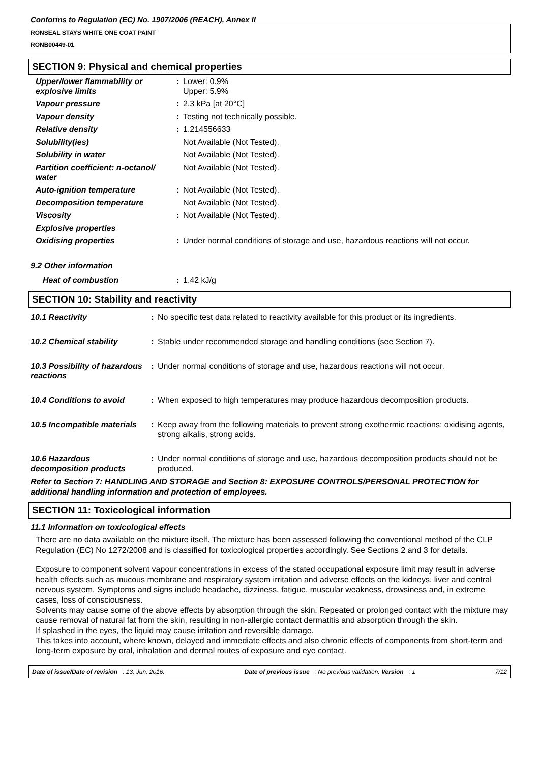Conforms to Regulation (EC) No. 1907/2006 (REACH), Annex II
RONSEAL STAYS WHITE ONE COAT PAINT
RONB00449-01
SECTION 9: Physical and chemical properties
| Upper/lower flammability or explosive limits | : | Lower: 0.9% Upper: 5.9% |
| Vapour pressure | : | 2.3 kPa [at 20°C] |
| Vapour density | : | Testing not technically possible. |
| Relative density | : | 1.214556633 |
| Solubility(ies) | | Not Available (Not Tested). |
| Solubility in water | | Not Available (Not Tested). |
| Partition coefficient: n-octanol/ water | | Not Available (Not Tested). |
| Auto-ignition temperature | : | Not Available (Not Tested). |
| Decomposition temperature | | Not Available (Not Tested). |
| Viscosity | : | Not Available (Not Tested). |
| Explosive properties | | |
| Oxidising properties | : | Under normal conditions of storage and use, hazardous reactions will not occur. |
9.2 Other information
| Heat of combustion | : | 1.42 kJ/g |
SECTION 10: Stability and reactivity
| 10.1 Reactivity | : | No specific test data related to reactivity available for this product or its ingredients. |
| 10.2 Chemical stability | : | Stable under recommended storage and handling conditions (see Section 7). |
| 10.3 Possibility of hazardous reactions | : | Under normal conditions of storage and use, hazardous reactions will not occur. |
| 10.4 Conditions to avoid | : | When exposed to high temperatures may produce hazardous decomposition products. |
| 10.5 Incompatible materials | : | Keep away from the following materials to prevent strong exothermic reactions: oxidising agents, strong alkalis, strong acids. |
| 10.6 Hazardous decomposition products | : | Under normal conditions of storage and use, hazardous decomposition products should not be produced. |
Refer to Section 7: HANDLING AND STORAGE and Section 8: EXPOSURE CONTROLS/PERSONAL PROTECTION for additional handling information and protection of employees.
SECTION 11: Toxicological information
11.1 Information on toxicological effects
There are no data available on the mixture itself. The mixture has been assessed following the conventional method of the CLP Regulation (EC) No 1272/2008 and is classified for toxicological properties accordingly. See Sections 2 and 3 for details.
Exposure to component solvent vapour concentrations in excess of the stated occupational exposure limit may result in adverse health effects such as mucous membrane and respiratory system irritation and adverse effects on the kidneys, liver and central nervous system. Symptoms and signs include headache, dizziness, fatigue, muscular weakness, drowsiness and, in extreme cases, loss of consciousness.
Solvents may cause some of the above effects by absorption through the skin. Repeated or prolonged contact with the mixture may cause removal of natural fat from the skin, resulting in non-allergic contact dermatitis and absorption through the skin.
If splashed in the eyes, the liquid may cause irritation and reversible damage.
This takes into account, where known, delayed and immediate effects and also chronic effects of components from short-term and long-term exposure by oral, inhalation and dermal routes of exposure and eye contact.
Date of issue/Date of revision : 13, Jun, 2016. Date of previous issue : No previous validation. Version : 1 7/12